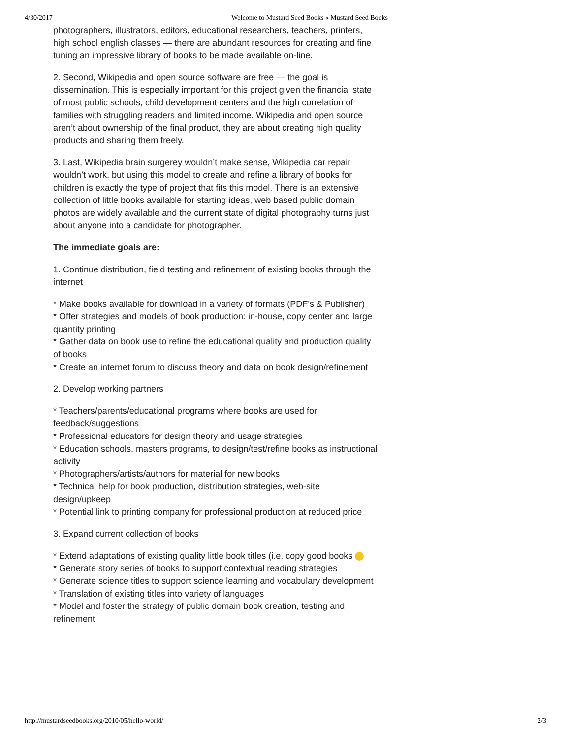4/30/2017 Welcome to Mustard Seed Books « Mustard Seed Books
photographers, illustrators, editors, educational researchers, teachers, printers, high school english classes — there are abundant resources for creating and fine tuning an impressive library of books to be made available on-line.
2. Second, Wikipedia and open source software are free — the goal is dissemination. This is especially important for this project given the financial state of most public schools, child development centers and the high correlation of families with struggling readers and limited income. Wikipedia and open source aren’t about ownership of the final product, they are about creating high quality products and sharing them freely.
3. Last, Wikipedia brain surgerey wouldn’t make sense, Wikipedia car repair wouldn’t work, but using this model to create and refine a library of books for children is exactly the type of project that fits this model. There is an extensive collection of little books available for starting ideas, web based public domain photos are widely available and the current state of digital photography turns just about anyone into a candidate for photographer.
The immediate goals are:
1. Continue distribution, field testing and refinement of existing books through the internet
* Make books available for download in a variety of formats (PDF’s & Publisher)
* Offer strategies and models of book production: in-house, copy center and large quantity printing
* Gather data on book use to refine the educational quality and production quality of books
* Create an internet forum to discuss theory and data on book design/refinement
2. Develop working partners
* Teachers/parents/educational programs where books are used for feedback/suggestions
* Professional educators for design theory and usage strategies
* Education schools, masters programs, to design/test/refine books as instructional activity
* Photographers/artists/authors for material for new books
* Technical help for book production, distribution strategies, web-site design/upkeep
* Potential link to printing company for professional production at reduced price
3. Expand current collection of books
* Extend adaptations of existing quality little book titles (i.e. copy good books
* Generate story series of books to support contextual reading strategies
* Generate science titles to support science learning and vocabulary development
* Translation of existing titles into variety of languages
* Model and foster the strategy of public domain book creation, testing and refinement
http://mustardseedbooks.org/2010/05/hello-world/ 2/3